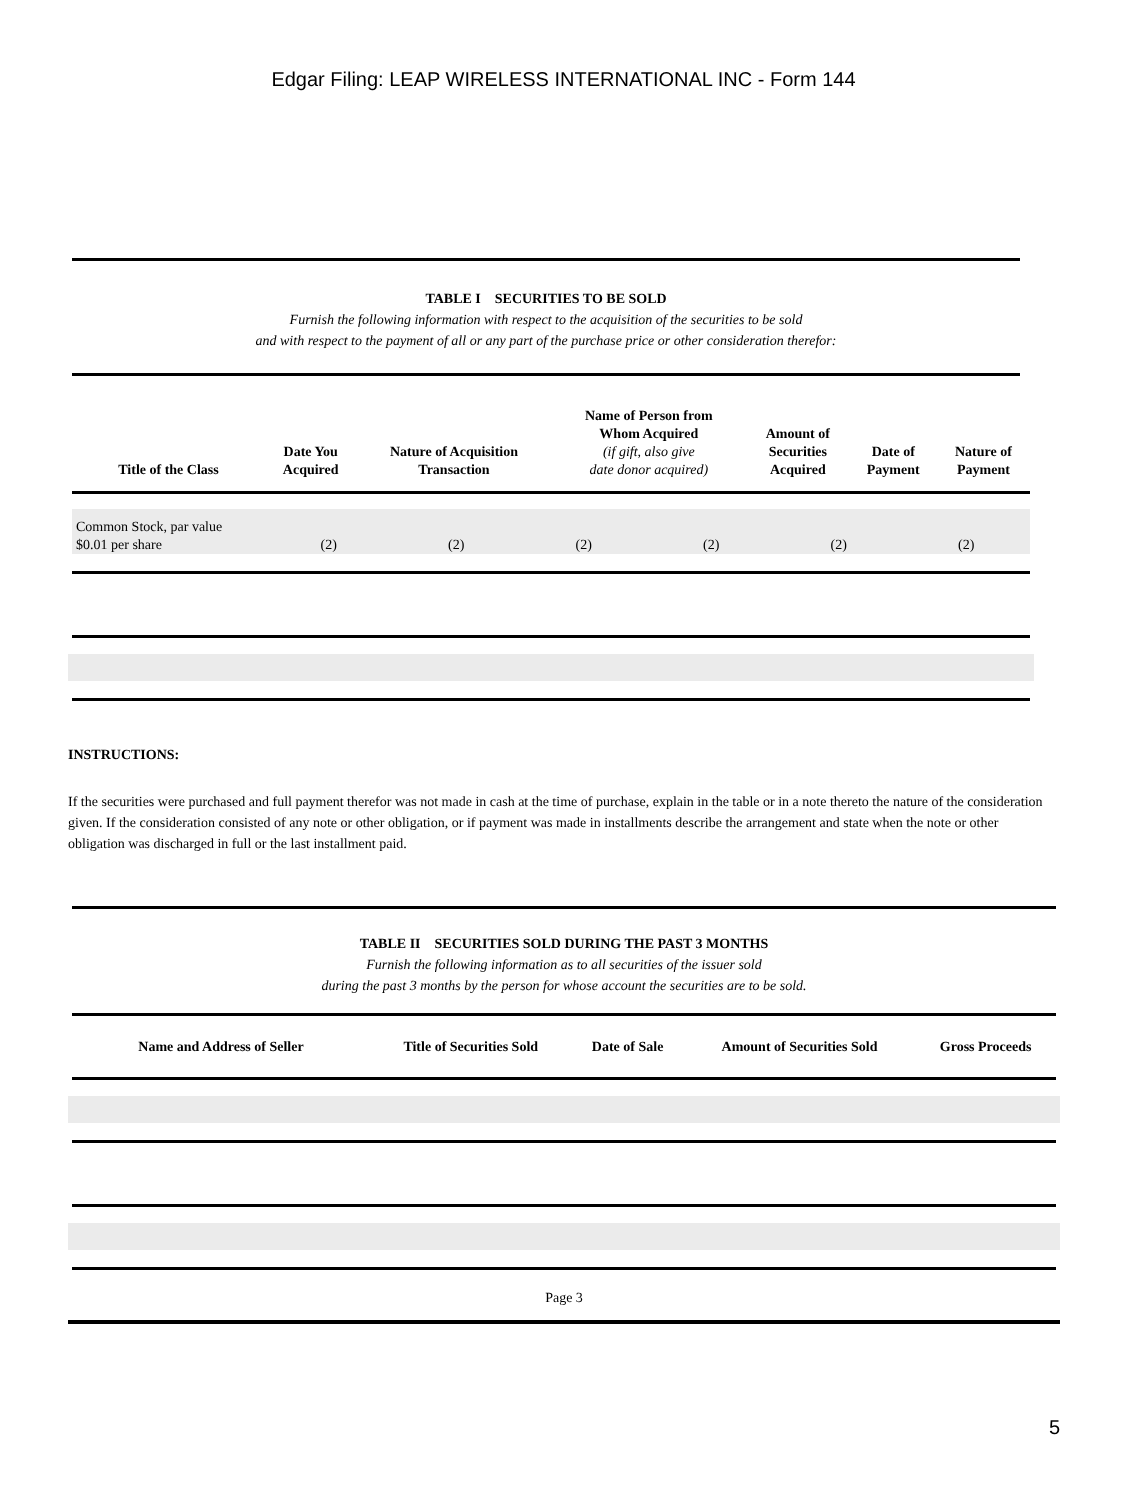Edgar Filing: LEAP WIRELESS INTERNATIONAL INC - Form 144
TABLE I SECURITIES TO BE SOLD
Furnish the following information with respect to the acquisition of the securities to be sold
and with respect to the payment of all or any part of the purchase price or other consideration therefor:
| Title of the Class | Date You Acquired | Nature of Acquisition Transaction | Name of Person from Whom Acquired (if gift, also give date donor acquired) | Amount of Securities Acquired | Date of Payment | Nature of Payment |
| --- | --- | --- | --- | --- | --- | --- |
| Common Stock, par value $0.01 per share | (2) | (2) | (2) | (2) | (2) | (2) |
INSTRUCTIONS:
If the securities were purchased and full payment therefor was not made in cash at the time of purchase, explain in the table or in a note thereto the nature of the consideration given. If the consideration consisted of any note or other obligation, or if payment was made in installments describe the arrangement and state when the note or other obligation was discharged in full or the last installment paid.
TABLE II SECURITIES SOLD DURING THE PAST 3 MONTHS
Furnish the following information as to all securities of the issuer sold
during the past 3 months by the person for whose account the securities are to be sold.
| Name and Address of Seller | Title of Securities Sold | Date of Sale | Amount of Securities Sold | Gross Proceeds |
| --- | --- | --- | --- | --- |
Page 3
5